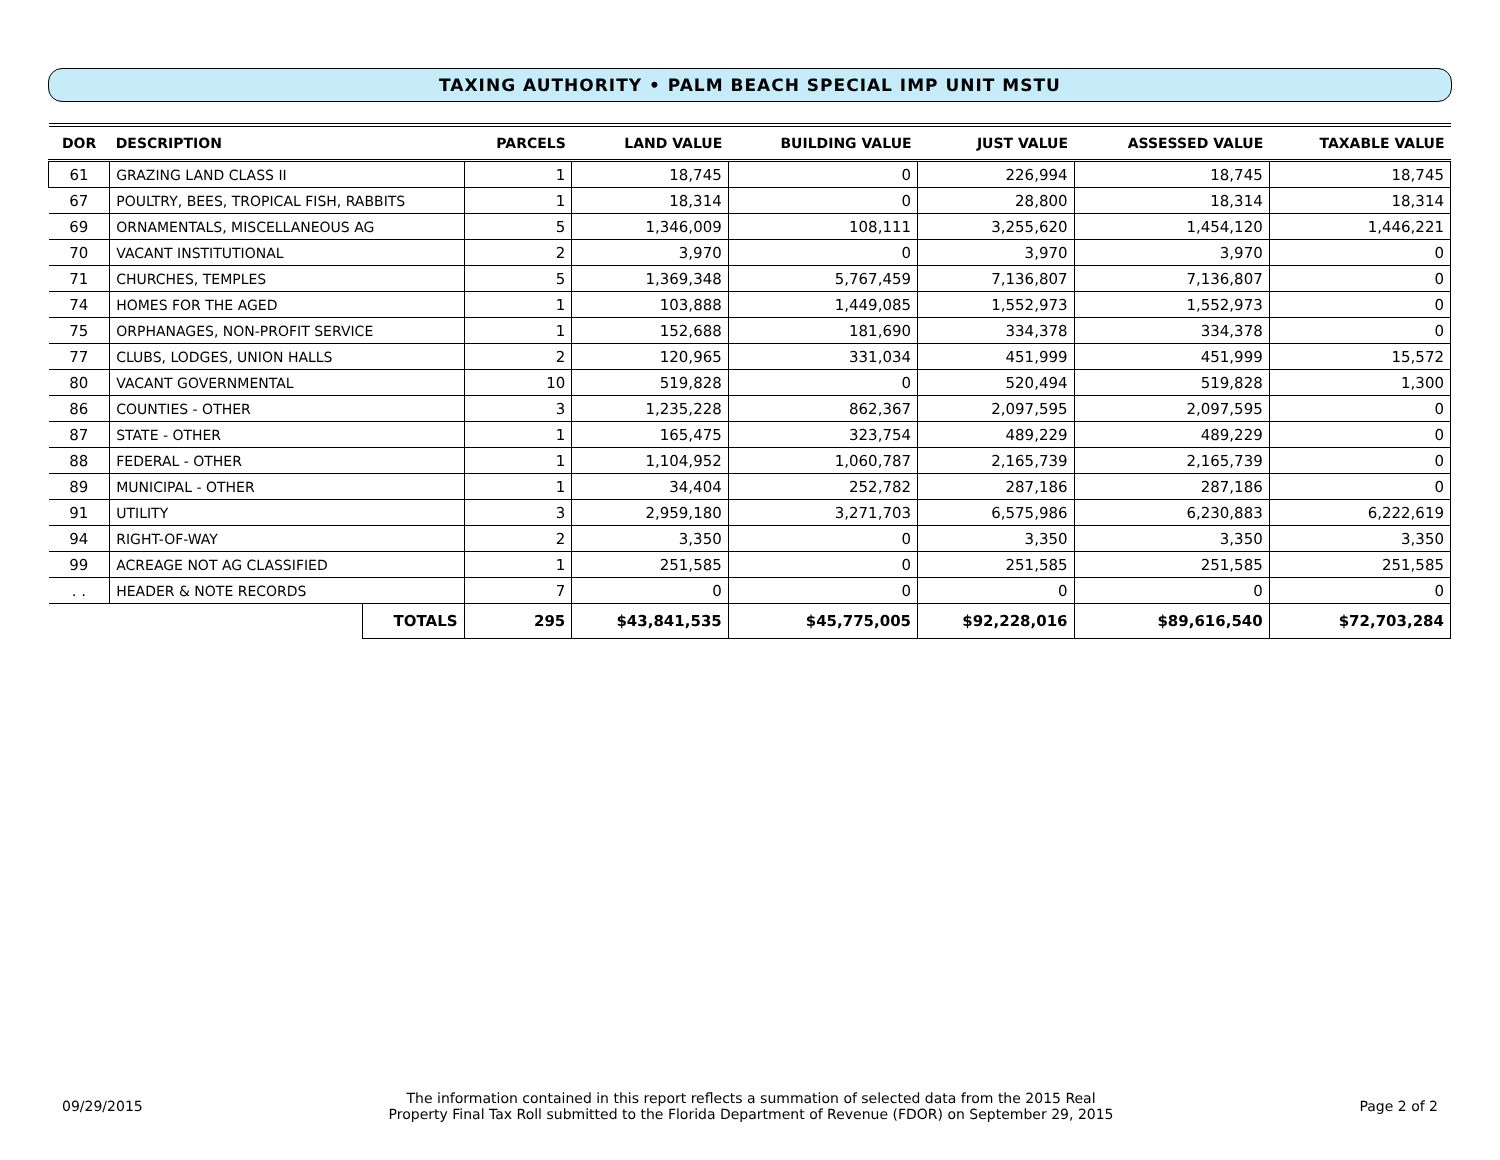TAXING AUTHORITY • PALM BEACH SPECIAL IMP UNIT MSTU
| DOR | DESCRIPTION | | PARCELS | LAND VALUE | BUILDING VALUE | JUST VALUE | ASSESSED VALUE | TAXABLE VALUE |
| --- | --- | --- | --- | --- | --- | --- | --- | --- |
| 61 | GRAZING LAND CLASS II | | 1 | 18,745 | 0 | 226,994 | 18,745 | 18,745 |
| 67 | POULTRY, BEES, TROPICAL FISH, RABBITS | | 1 | 18,314 | 0 | 28,800 | 18,314 | 18,314 |
| 69 | ORNAMENTALS, MISCELLANEOUS AG | | 5 | 1,346,009 | 108,111 | 3,255,620 | 1,454,120 | 1,446,221 |
| 70 | VACANT INSTITUTIONAL | | 2 | 3,970 | 0 | 3,970 | 3,970 | 0 |
| 71 | CHURCHES, TEMPLES | | 5 | 1,369,348 | 5,767,459 | 7,136,807 | 7,136,807 | 0 |
| 74 | HOMES FOR THE AGED | | 1 | 103,888 | 1,449,085 | 1,552,973 | 1,552,973 | 0 |
| 75 | ORPHANAGES, NON-PROFIT SERVICE | | 1 | 152,688 | 181,690 | 334,378 | 334,378 | 0 |
| 77 | CLUBS, LODGES, UNION HALLS | | 2 | 120,965 | 331,034 | 451,999 | 451,999 | 15,572 |
| 80 | VACANT GOVERNMENTAL | | 10 | 519,828 | 0 | 520,494 | 519,828 | 1,300 |
| 86 | COUNTIES - OTHER | | 3 | 1,235,228 | 862,367 | 2,097,595 | 2,097,595 | 0 |
| 87 | STATE - OTHER | | 1 | 165,475 | 323,754 | 489,229 | 489,229 | 0 |
| 88 | FEDERAL - OTHER | | 1 | 1,104,952 | 1,060,787 | 2,165,739 | 2,165,739 | 0 |
| 89 | MUNICIPAL - OTHER | | 1 | 34,404 | 252,782 | 287,186 | 287,186 | 0 |
| 91 | UTILITY | | 3 | 2,959,180 | 3,271,703 | 6,575,986 | 6,230,883 | 6,222,619 |
| 94 | RIGHT-OF-WAY | | 2 | 3,350 | 0 | 3,350 | 3,350 | 3,350 |
| 99 | ACREAGE NOT AG CLASSIFIED | | 1 | 251,585 | 0 | 251,585 | 251,585 | 251,585 |
| . . | HEADER & NOTE RECORDS | | 7 | 0 | 0 | 0 | 0 | 0 |
| | | TOTALS | 295 | $43,841,535 | $45,775,005 | $92,228,016 | $89,616,540 | $72,703,284 |
09/29/2015
The information contained in this report reflects a summation of selected data from the 2015 Real
Property Final Tax Roll submitted to the Florida Department of Revenue (FDOR) on September 29, 2015
Page 2 of 2